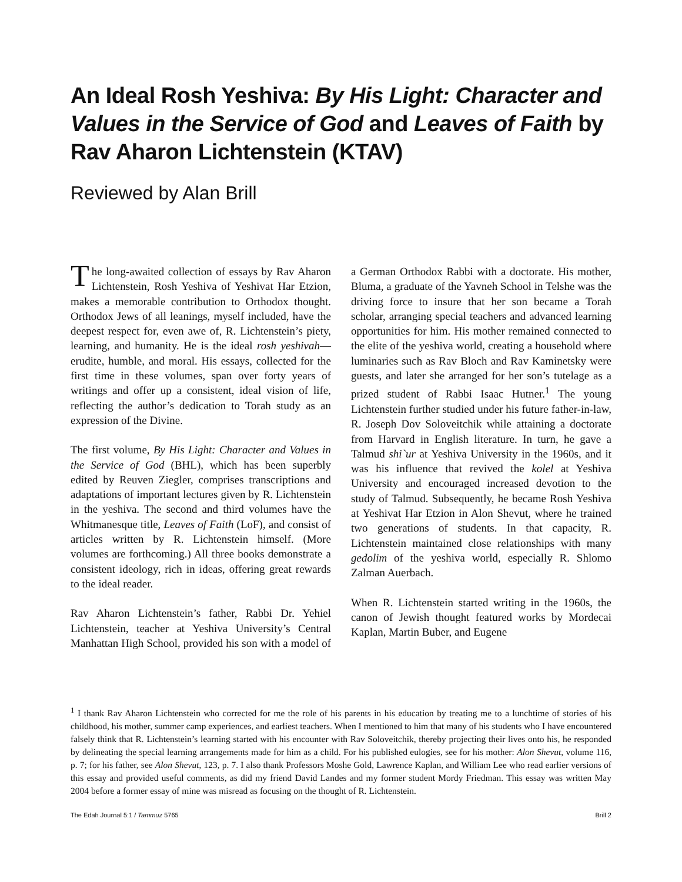An Ideal Rosh Yeshiva: By His Light: Character and Values in the Service of God and Leaves of Faith by Rav Aharon Lichtenstein (KTAV)
Reviewed by Alan Brill
The long-awaited collection of essays by Rav Aharon Lichtenstein, Rosh Yeshiva of Yeshivat Har Etzion, makes a memorable contribution to Orthodox thought. Orthodox Jews of all leanings, myself included, have the deepest respect for, even awe of, R. Lichtenstein’s piety, learning, and humanity. He is the ideal rosh yeshivah—erudite, humble, and moral. His essays, collected for the first time in these volumes, span over forty years of writings and offer up a consistent, ideal vision of life, reflecting the author’s dedication to Torah study as an expression of the Divine.
The first volume, By His Light: Character and Values in the Service of God (BHL), which has been superbly edited by Reuven Ziegler, comprises transcriptions and adaptations of important lectures given by R. Lichtenstein in the yeshiva. The second and third volumes have the Whitmanesque title, Leaves of Faith (LoF), and consist of articles written by R. Lichtenstein himself. (More volumes are forthcoming.) All three books demonstrate a consistent ideology, rich in ideas, offering great rewards to the ideal reader.
Rav Aharon Lichtenstein’s father, Rabbi Dr. Yehiel Lichtenstein, teacher at Yeshiva University’s Central Manhattan High School, provided his son with a model of a German Orthodox Rabbi with a doctorate. His mother, Bluma, a graduate of the Yavneh School in Telshe was the driving force to insure that her son became a Torah scholar, arranging special teachers and advanced learning opportunities for him. His mother remained connected to the elite of the yeshiva world, creating a household where luminaries such as Rav Bloch and Rav Kaminetsky were guests, and later she arranged for her son’s tutelage as a prized student of Rabbi Isaac Hutner.<sup>1</sup> The young Lichtenstein further studied under his future father-in-law, R. Joseph Dov Soloveitchik while attaining a doctorate from Harvard in English literature. In turn, he gave a Talmud shi`ur at Yeshiva University in the 1960s, and it was his influence that revived the kolel at Yeshiva University and encouraged increased devotion to the study of Talmud. Subsequently, he became Rosh Yeshiva at Yeshivat Har Etzion in Alon Shevut, where he trained two generations of students. In that capacity, R. Lichtenstein maintained close relationships with many gedolim of the yeshiva world, especially R. Shlomo Zalman Auerbach.
When R. Lichtenstein started writing in the 1960s, the canon of Jewish thought featured works by Mordecai Kaplan, Martin Buber, and Eugene
<sup>1</sup> I thank Rav Aharon Lichtenstein who corrected for me the role of his parents in his education by treating me to a lunchtime of stories of his childhood, his mother, summer camp experiences, and earliest teachers. When I mentioned to him that many of his students who I have encountered falsely think that R. Lichtenstein’s learning started with his encounter with Rav Soloveitchik, thereby projecting their lives onto his, he responded by delineating the special learning arrangements made for him as a child. For his published eulogies, see for his mother: Alon Shevut, volume 116, p. 7; for his father, see Alon Shevut, 123, p. 7. I also thank Professors Moshe Gold, Lawrence Kaplan, and William Lee who read earlier versions of this essay and provided useful comments, as did my friend David Landes and my former student Mordy Friedman. This essay was written May 2004 before a former essay of mine was misread as focusing on the thought of R. Lichtenstein.
The Edah Journal 5:1 / Tammuz 5765 Brill 2